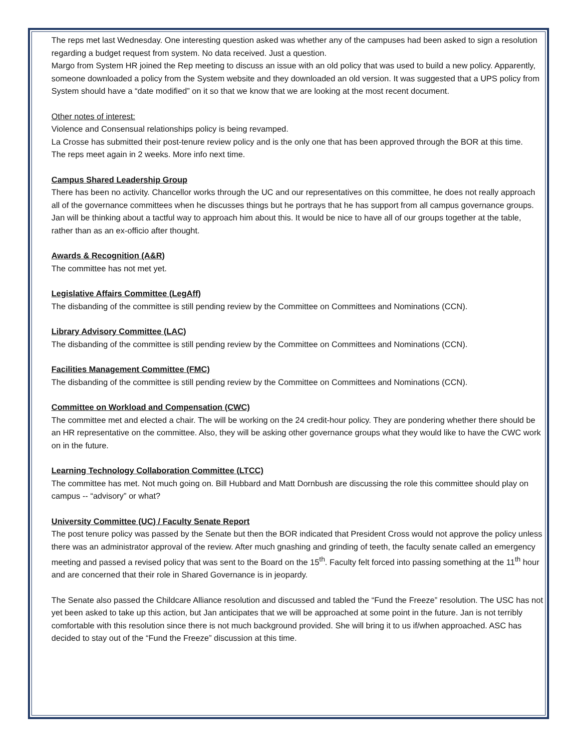The reps met last Wednesday. One interesting question asked was whether any of the campuses had been asked to sign a resolution regarding a budget request from system. No data received. Just a question.
Margo from System HR joined the Rep meeting to discuss an issue with an old policy that was used to build a new policy. Apparently, someone downloaded a policy from the System website and they downloaded an old version. It was suggested that a UPS policy from System should have a “date modified” on it so that we know that we are looking at the most recent document.
Other notes of interest:
Violence and Consensual relationships policy is being revamped.
La Crosse has submitted their post-tenure review policy and is the only one that has been approved through the BOR at this time.
The reps meet again in 2 weeks. More info next time.
Campus Shared Leadership Group
There has been no activity. Chancellor works through the UC and our representatives on this committee, he does not really approach all of the governance committees when he discusses things but he portrays that he has support from all campus governance groups. Jan will be thinking about a tactful way to approach him about this. It would be nice to have all of our groups together at the table, rather than as an ex-officio after thought.
Awards & Recognition (A&R)
The committee has not met yet.
Legislative Affairs Committee (LegAff)
The disbanding of the committee is still pending review by the Committee on Committees and Nominations (CCN).
Library Advisory Committee (LAC)
The disbanding of the committee is still pending review by the Committee on Committees and Nominations (CCN).
Facilities Management Committee (FMC)
The disbanding of the committee is still pending review by the Committee on Committees and Nominations (CCN).
Committee on Workload and Compensation (CWC)
The committee met and elected a chair. The will be working on the 24 credit-hour policy. They are pondering whether there should be an HR representative on the committee. Also, they will be asking other governance groups what they would like to have the CWC work on in the future.
Learning Technology Collaboration Committee (LTCC)
The committee has met. Not much going on. Bill Hubbard and Matt Dornbush are discussing the role this committee should play on campus -- “advisory” or what?
University Committee (UC) / Faculty Senate Report
The post tenure policy was passed by the Senate but then the BOR indicated that President Cross would not approve the policy unless there was an administrator approval of the review. After much gnashing and grinding of teeth, the faculty senate called an emergency meeting and passed a revised policy that was sent to the Board on the 15<sup>th</sup>. Faculty felt forced into passing something at the 11<sup>th</sup> hour and are concerned that their role in Shared Governance is in jeopardy.
The Senate also passed the Childcare Alliance resolution and discussed and tabled the “Fund the Freeze” resolution. The USC has not yet been asked to take up this action, but Jan anticipates that we will be approached at some point in the future. Jan is not terribly comfortable with this resolution since there is not much background provided. She will bring it to us if/when approached. ASC has decided to stay out of the “Fund the Freeze” discussion at this time.